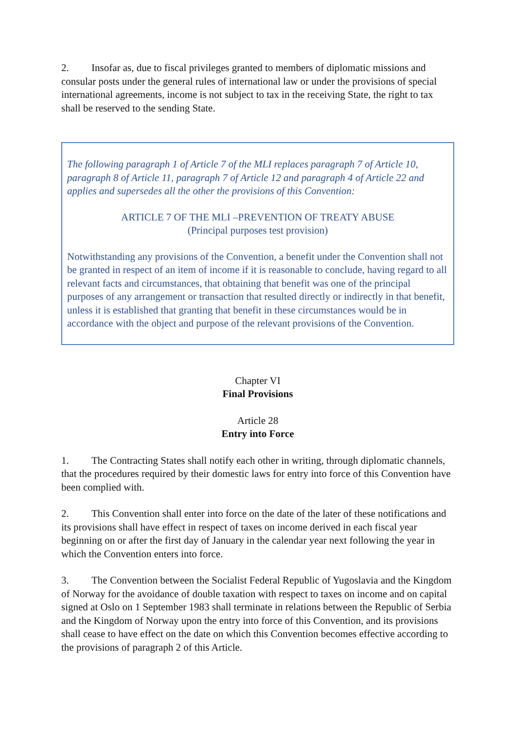2. Insofar as, due to fiscal privileges granted to members of diplomatic missions and consular posts under the general rules of international law or under the provisions of special international agreements, income is not subject to tax in the receiving State, the right to tax shall be reserved to the sending State.
The following paragraph 1 of Article 7 of the MLI replaces paragraph 7 of Article 10, paragraph 8 of Article 11, paragraph 7 of Article 12 and paragraph 4 of Article 22 and applies and supersedes all the other the provisions of this Convention:
ARTICLE 7 OF THE MLI –PREVENTION OF TREATY ABUSE
(Principal purposes test provision)
Notwithstanding any provisions of the Convention, a benefit under the Convention shall not be granted in respect of an item of income if it is reasonable to conclude, having regard to all relevant facts and circumstances, that obtaining that benefit was one of the principal purposes of any arrangement or transaction that resulted directly or indirectly in that benefit, unless it is established that granting that benefit in these circumstances would be in accordance with the object and purpose of the relevant provisions of the Convention.
Chapter VI
Final Provisions
Article 28
Entry into Force
1. The Contracting States shall notify each other in writing, through diplomatic channels, that the procedures required by their domestic laws for entry into force of this Convention have been complied with.
2. This Convention shall enter into force on the date of the later of these notifications and its provisions shall have effect in respect of taxes on income derived in each fiscal year beginning on or after the first day of January in the calendar year next following the year in which the Convention enters into force.
3. The Convention between the Socialist Federal Republic of Yugoslavia and the Kingdom of Norway for the avoidance of double taxation with respect to taxes on income and on capital signed at Oslo on 1 September 1983 shall terminate in relations between the Republic of Serbia and the Kingdom of Norway upon the entry into force of this Convention, and its provisions shall cease to have effect on the date on which this Convention becomes effective according to the provisions of paragraph 2 of this Article.